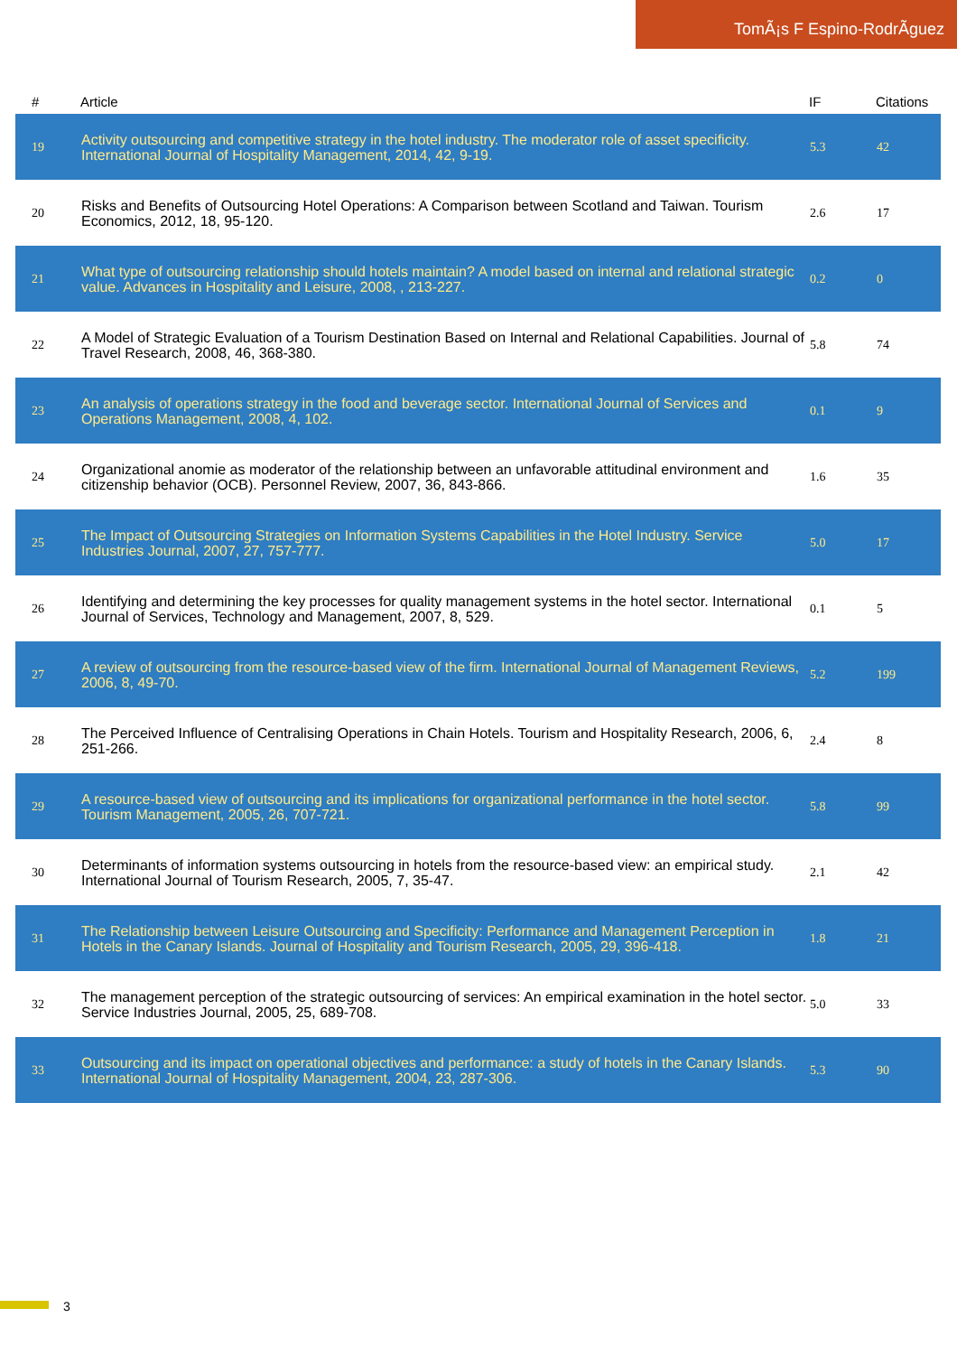TomÃ¡s F Espino-RodrÃ­guez
| # | Article | IF | Citations |
| --- | --- | --- | --- |
| 19 | Activity outsourcing and competitive strategy in the hotel industry. The moderator role of asset specificity. International Journal of Hospitality Management, 2014, 42, 9-19. | 5.3 | 42 |
| 20 | Risks and Benefits of Outsourcing Hotel Operations: A Comparison between Scotland and Taiwan. Tourism Economics, 2012, 18, 95-120. | 2.6 | 17 |
| 21 | What type of outsourcing relationship should hotels maintain? A model based on internal and relational strategic value. Advances in Hospitality and Leisure, 2008, , 213-227. | 0.2 | 0 |
| 22 | A Model of Strategic Evaluation of a Tourism Destination Based on Internal and Relational Capabilities. Journal of Travel Research, 2008, 46, 368-380. | 5.8 | 74 |
| 23 | An analysis of operations strategy in the food and beverage sector. International Journal of Services and Operations Management, 2008, 4, 102. | 0.1 | 9 |
| 24 | Organizational anomie as moderator of the relationship between an unfavorable attitudinal environment and citizenship behavior (OCB). Personnel Review, 2007, 36, 843-866. | 1.6 | 35 |
| 25 | The Impact of Outsourcing Strategies on Information Systems Capabilities in the Hotel Industry. Service Industries Journal, 2007, 27, 757-777. | 5.0 | 17 |
| 26 | Identifying and determining the key processes for quality management systems in the hotel sector. International Journal of Services, Technology and Management, 2007, 8, 529. | 0.1 | 5 |
| 27 | A review of outsourcing from the resource-based view of the firm. International Journal of Management Reviews, 2006, 8, 49-70. | 5.2 | 199 |
| 28 | The Perceived Influence of Centralising Operations in Chain Hotels. Tourism and Hospitality Research, 2006, 6, 251-266. | 2.4 | 8 |
| 29 | A resource-based view of outsourcing and its implications for organizational performance in the hotel sector. Tourism Management, 2005, 26, 707-721. | 5.8 | 99 |
| 30 | Determinants of information systems outsourcing in hotels from the resource-based view: an empirical study. International Journal of Tourism Research, 2005, 7, 35-47. | 2.1 | 42 |
| 31 | The Relationship between Leisure Outsourcing and Specificity: Performance and Management Perception in Hotels in the Canary Islands. Journal of Hospitality and Tourism Research, 2005, 29, 396-418. | 1.8 | 21 |
| 32 | The management perception of the strategic outsourcing of services: An empirical examination in the hotel sector. Service Industries Journal, 2005, 25, 689-708. | 5.0 | 33 |
| 33 | Outsourcing and its impact on operational objectives and performance: a study of hotels in the Canary Islands. International Journal of Hospitality Management, 2004, 23, 287-306. | 5.3 | 90 |
3